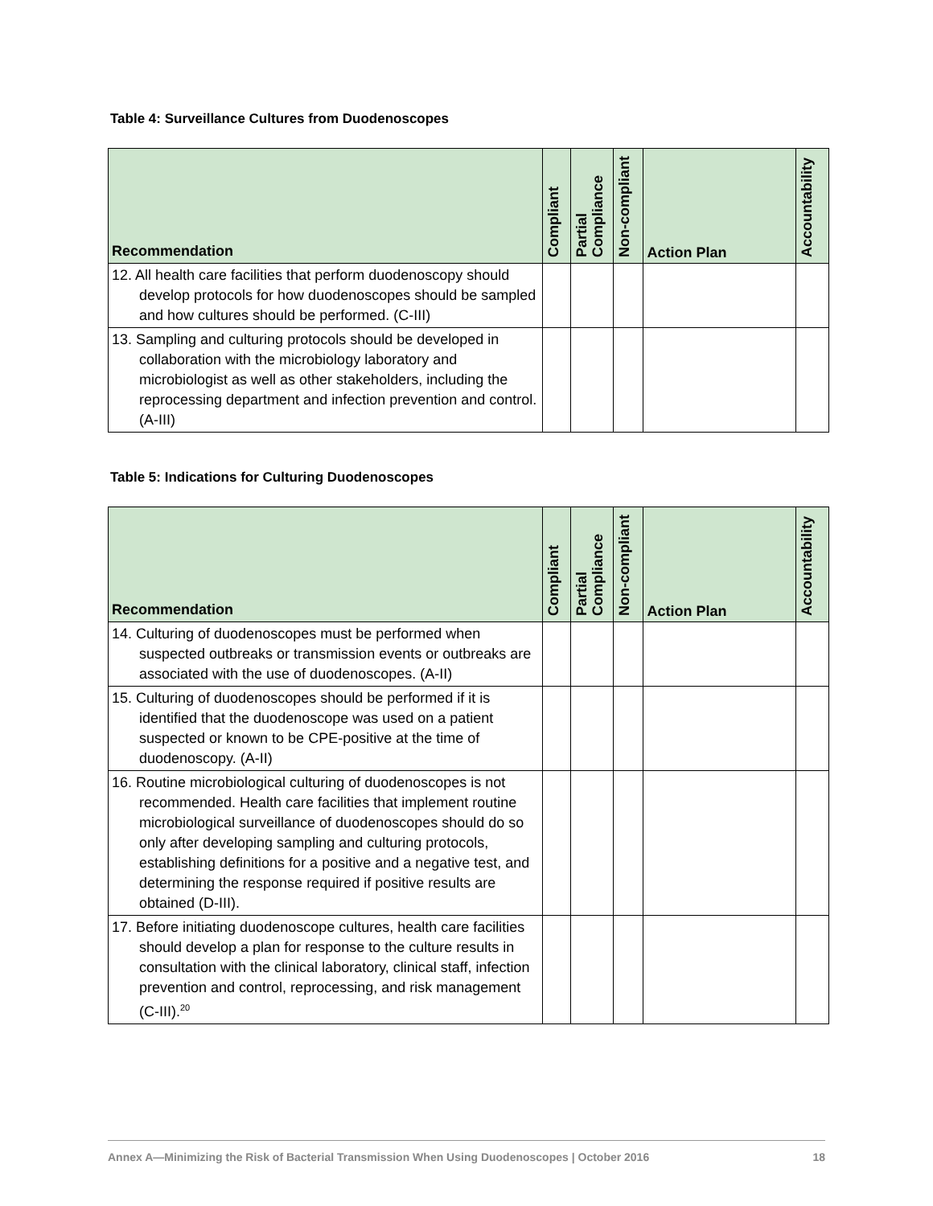Table 4: Surveillance Cultures from Duodenoscopes
| Recommendation | Compliant | Partial Compliance | Non-compliant | Action Plan | Accountability |
| --- | --- | --- | --- | --- | --- |
| 12. All health care facilities that perform duodenoscopy should develop protocols for how duodenoscopes should be sampled and how cultures should be performed. (C-III) | | | | | |
| 13. Sampling and culturing protocols should be developed in collaboration with the microbiology laboratory and microbiologist as well as other stakeholders, including the reprocessing department and infection prevention and control. (A-III) | | | | | |
Table 5: Indications for Culturing Duodenoscopes
| Recommendation | Compliant | Partial Compliance | Non-compliant | Action Plan | Accountability |
| --- | --- | --- | --- | --- | --- |
| 14. Culturing of duodenoscopes must be performed when suspected outbreaks or transmission events or outbreaks are associated with the use of duodenoscopes. (A-II) | | | | | |
| 15. Culturing of duodenoscopes should be performed if it is identified that the duodenoscope was used on a patient suspected or known to be CPE-positive at the time of duodenoscopy. (A-II) | | | | | |
| 16. Routine microbiological culturing of duodenoscopes is not recommended. Health care facilities that implement routine microbiological surveillance of duodenoscopes should do so only after developing sampling and culturing protocols, establishing definitions for a positive and a negative test, and determining the response required if positive results are obtained (D-III). | | | | | |
| 17. Before initiating duodenoscope cultures, health care facilities should develop a plan for response to the culture results in consultation with the clinical laboratory, clinical staff, infection prevention and control, reprocessing, and risk management (C-III).<sup>20</sup> | | | | | |
Annex A—Minimizing the Risk of Bacterial Transmission When Using Duodenoscopes | October 2016 18